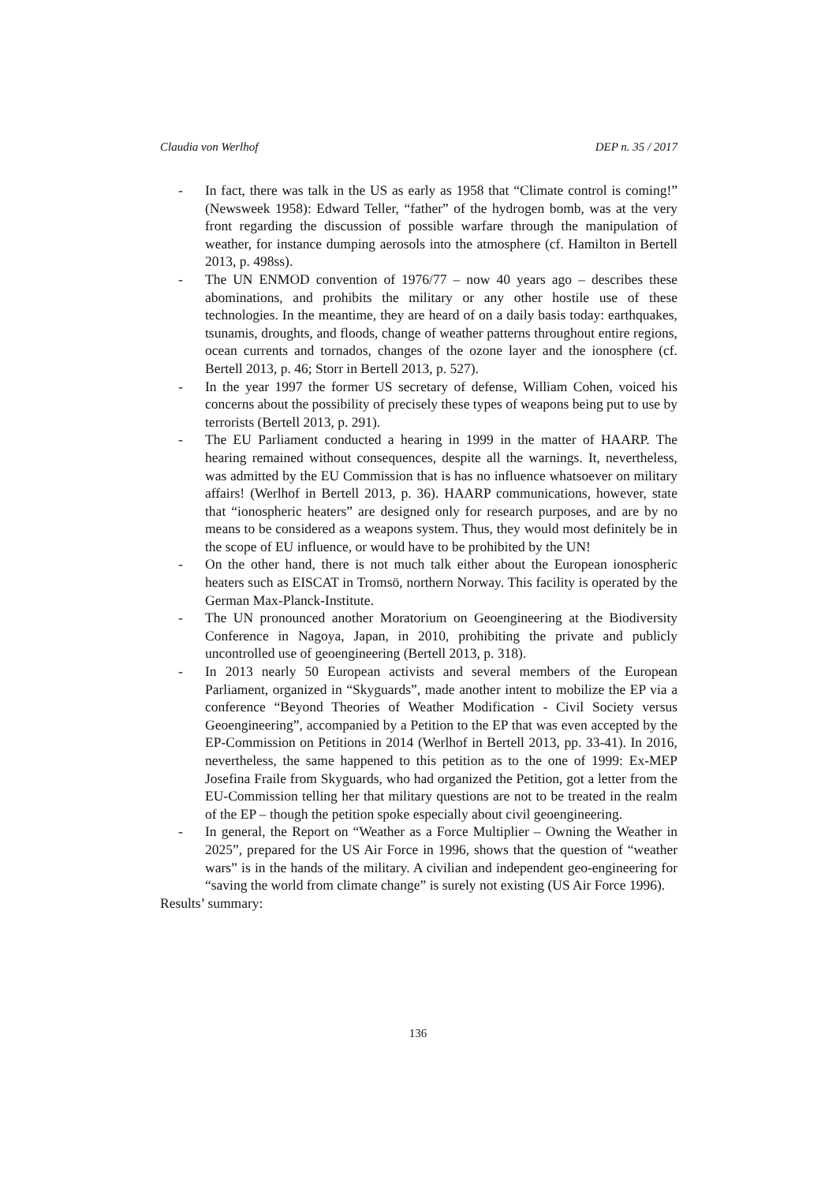Claudia von Werlhof DEP n. 35 / 2017
- In fact, there was talk in the US as early as 1958 that “Climate control is coming!” (Newsweek 1958): Edward Teller, “father” of the hydrogen bomb, was at the very front regarding the discussion of possible warfare through the manipulation of weather, for instance dumping aerosols into the atmosphere (cf. Hamilton in Bertell 2013, p. 498ss).
- The UN ENMOD convention of 1976/77 – now 40 years ago – describes these abominations, and prohibits the military or any other hostile use of these technologies. In the meantime, they are heard of on a daily basis today: earthquakes, tsunamis, droughts, and floods, change of weather patterns throughout entire regions, ocean currents and tornados, changes of the ozone layer and the ionosphere (cf. Bertell 2013, p. 46; Storr in Bertell 2013, p. 527).
- In the year 1997 the former US secretary of defense, William Cohen, voiced his concerns about the possibility of precisely these types of weapons being put to use by terrorists (Bertell 2013, p. 291).
- The EU Parliament conducted a hearing in 1999 in the matter of HAARP. The hearing remained without consequences, despite all the warnings. It, nevertheless, was admitted by the EU Commission that is has no influence whatsoever on military affairs! (Werlhof in Bertell 2013, p. 36). HAARP communications, however, state that “ionospheric heaters” are designed only for research purposes, and are by no means to be considered as a weapons system. Thus, they would most definitely be in the scope of EU influence, or would have to be prohibited by the UN!
- On the other hand, there is not much talk either about the European ionospheric heaters such as EISCAT in Tromsö, northern Norway. This facility is operated by the German Max-Planck-Institute.
- The UN pronounced another Moratorium on Geoengineering at the Biodiversity Conference in Nagoya, Japan, in 2010, prohibiting the private and publicly uncontrolled use of geoengineering (Bertell 2013, p. 318).
- In 2013 nearly 50 European activists and several members of the European Parliament, organized in “Skyguards”, made another intent to mobilize the EP via a conference “Beyond Theories of Weather Modification - Civil Society versus Geoengineering”, accompanied by a Petition to the EP that was even accepted by the EP-Commission on Petitions in 2014 (Werlhof in Bertell 2013, pp. 33-41). In 2016, nevertheless, the same happened to this petition as to the one of 1999: Ex-MEP Josefina Fraile from Skyguards, who had organized the Petition, got a letter from the EU-Commission telling her that military questions are not to be treated in the realm of the EP – though the petition spoke especially about civil geoengineering.
- In general, the Report on “Weather as a Force Multiplier – Owning the Weather in 2025”, prepared for the US Air Force in 1996, shows that the question of “weather wars” is in the hands of the military. A civilian and independent geo-engineering for “saving the world from climate change” is surely not existing (US Air Force 1996).
Results’ summary:
136